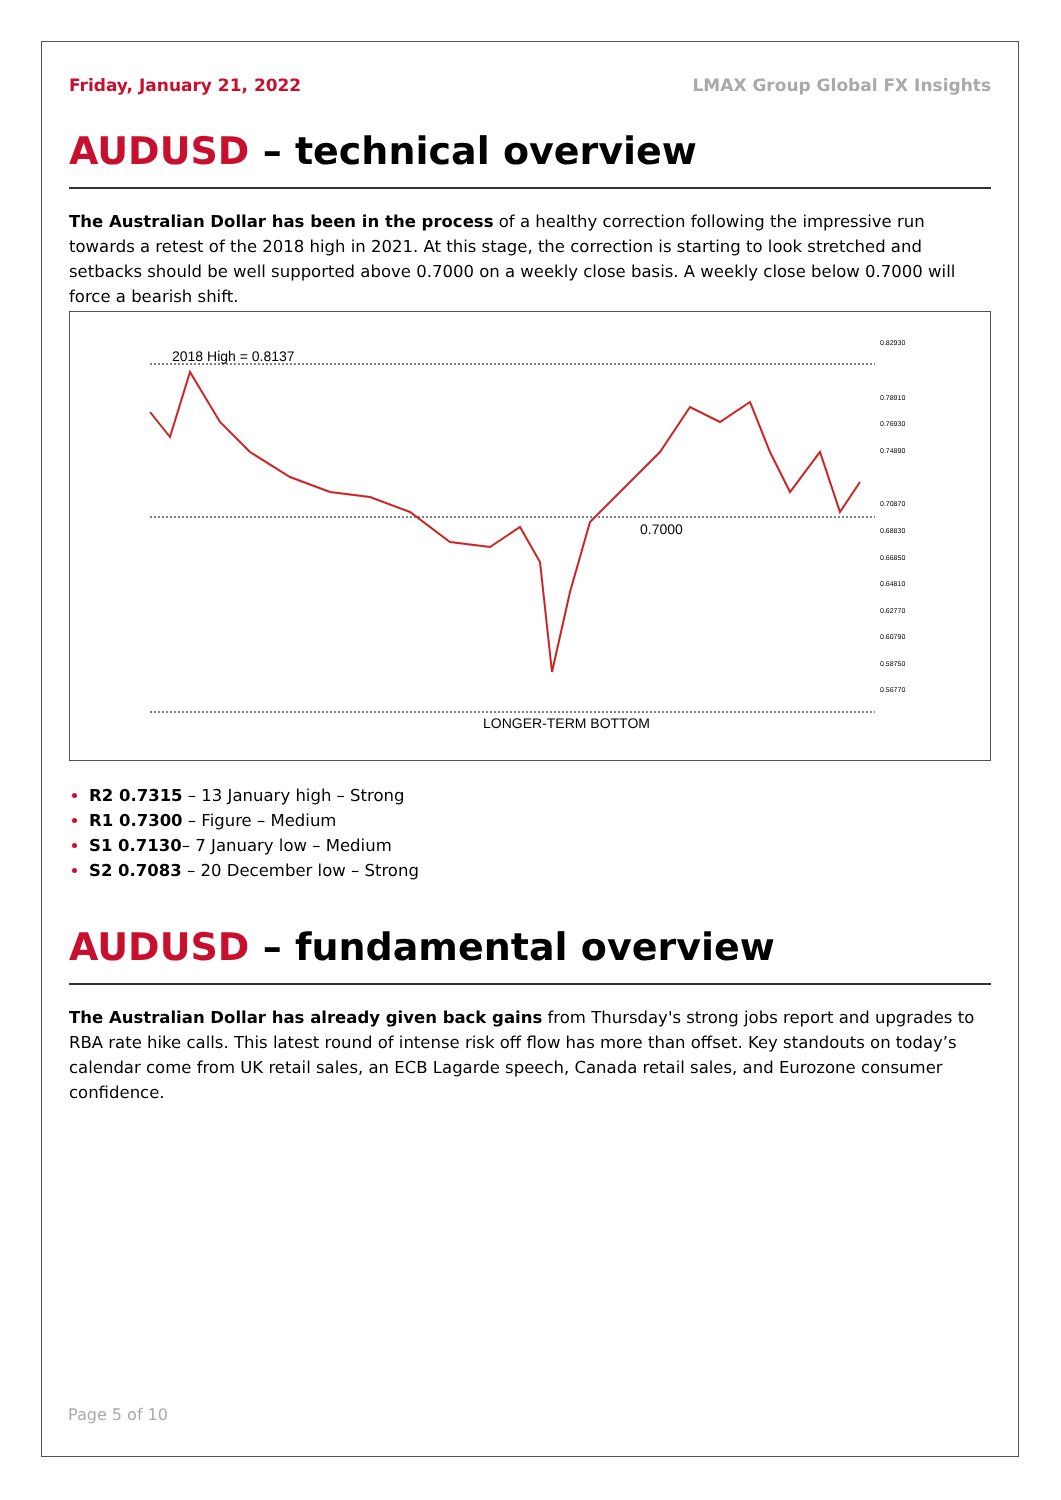Friday, January 21, 2022 LMAX Group Global FX Insights
AUDUSD – technical overview
The Australian Dollar has been in the process of a healthy correction following the impressive run towards a retest of the 2018 high in 2021. At this stage, the correction is starting to look stretched and setbacks should be well supported above 0.7000 on a weekly close basis. A weekly close below 0.7000 will force a bearish shift.
2018 High = 0.8137
0.7000
LONGER-TERM BOTTOM
0.82930
0.78910
0.76930
0.74890
0.70870
0.68830
0.66850
0.64810
0.62770
0.60790
0.58750
0.56770
R2 0.7315 – 13 January high – Strong
R1 0.7300 – Figure – Medium
S1 0.7130– 7 January low – Medium
S2 0.7083 – 20 December low – Strong
AUDUSD – fundamental overview
The Australian Dollar has already given back gains from Thursday's strong jobs report and upgrades to RBA rate hike calls. This latest round of intense risk off flow has more than offset. Key standouts on today’s calendar come from UK retail sales, an ECB Lagarde speech, Canada retail sales, and Eurozone consumer confidence.
Page 5 of 10